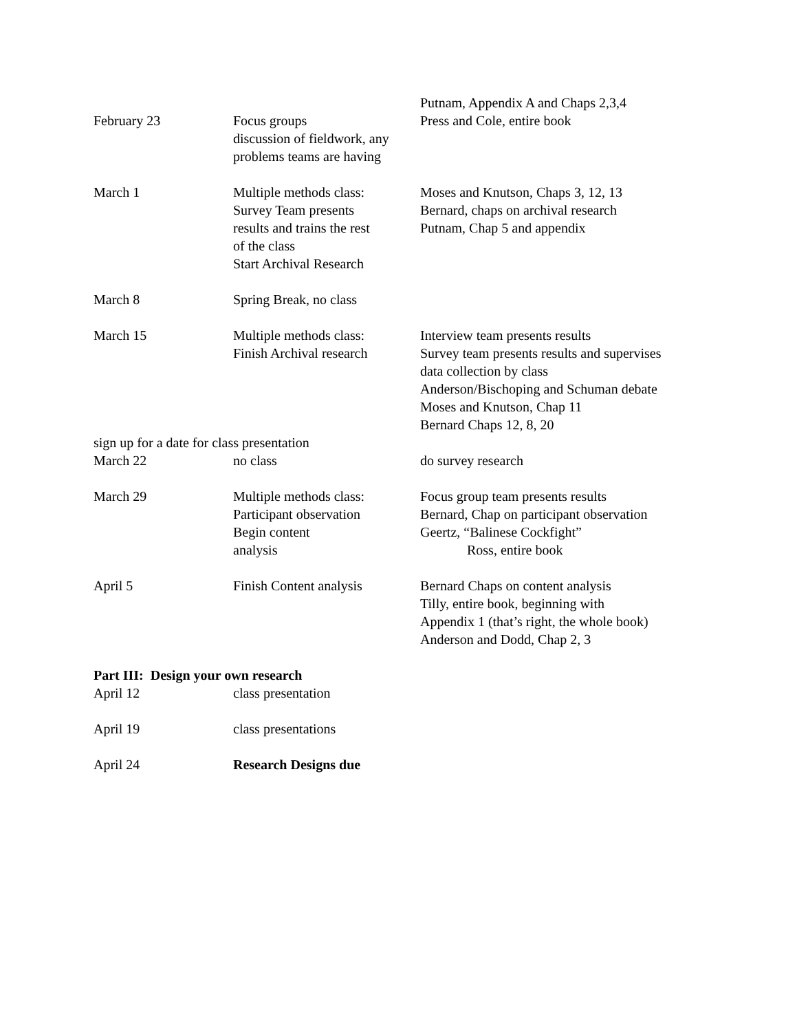| | | Putnam, Appendix A and Chaps 2,3,4 |
| February 23 | Focus groups discussion of fieldwork, any problems teams are having | Press and Cole, entire book |
| March 1 | Multiple methods class: Survey Team presents results and trains the rest of the class Start Archival Research | Moses and Knutson, Chaps 3, 12, 13 Bernard, chaps on archival research Putnam, Chap 5 and appendix |
| March 8 | Spring Break, no class | |
| March 15 | Multiple methods class: Finish Archival research | Interview team presents results Survey team presents results and supervises data collection by class Anderson/Bischoping and Schuman debate Moses and Knutson, Chap 11 Bernard Chaps 12, 8, 20 |
| sign up for a date for class presentation | | |
| March 22 | no class | do survey research |
| March 29 | Multiple methods class: Participant observation Begin content analysis | Focus group team presents results Bernard, Chap on participant observation Geertz, “Balinese Cockfight” Ross, entire book |
| April 5 | Finish Content analysis | Bernard Chaps on content analysis Tilly, entire book, beginning with Appendix 1 (that’s right, the whole book) Anderson and Dodd, Chap 2, 3 |
| Part III: Design your own research | | |
| April 12 | class presentation | |
| April 19 | class presentations | |
| April 24 | Research Designs due | |